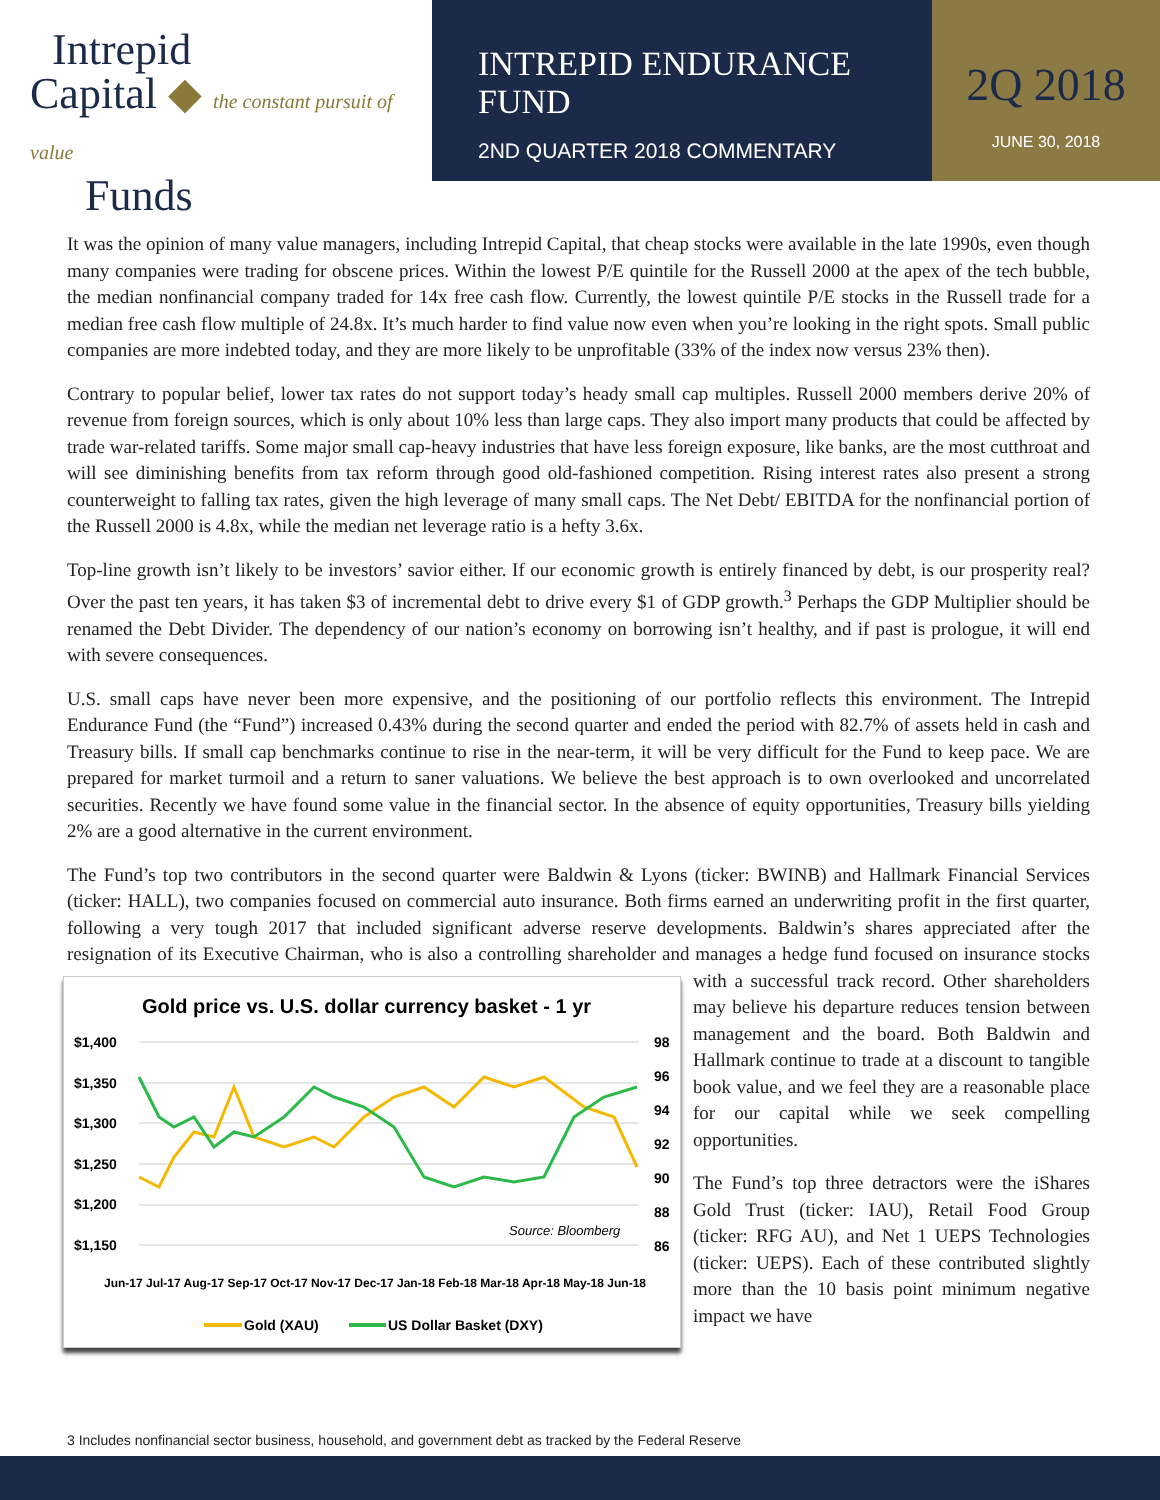Intrepid
Capital ◆ the constant pursuit of value
Funds
INTREPID ENDURANCE FUND
2ND QUARTER 2018 COMMENTARY
2Q 2018
JUNE 30, 2018
It was the opinion of many value managers, including Intrepid Capital, that cheap stocks were available in the late 1990s, even though many companies were trading for obscene prices. Within the lowest P/E quintile for the Russell 2000 at the apex of the tech bubble, the median nonfinancial company traded for 14x free cash flow. Currently, the lowest quintile P/E stocks in the Russell trade for a median free cash flow multiple of 24.8x. It’s much harder to find value now even when you’re looking in the right spots. Small public companies are more indebted today, and they are more likely to be unprofitable (33% of the index now versus 23% then).
Contrary to popular belief, lower tax rates do not support today’s heady small cap multiples. Russell 2000 members derive 20% of revenue from foreign sources, which is only about 10% less than large caps. They also import many products that could be affected by trade war-related tariffs. Some major small cap-heavy industries that have less foreign exposure, like banks, are the most cutthroat and will see diminishing benefits from tax reform through good old-fashioned competition. Rising interest rates also present a strong counterweight to falling tax rates, given the high leverage of many small caps. The Net Debt/ EBITDA for the nonfinancial portion of the Russell 2000 is 4.8x, while the median net leverage ratio is a hefty 3.6x.
Top-line growth isn’t likely to be investors’ savior either. If our economic growth is entirely financed by debt, is our prosperity real? Over the past ten years, it has taken $3 of incremental debt to drive every $1 of GDP growth.<sup>3</sup> Perhaps the GDP Multiplier should be renamed the Debt Divider. The dependency of our nation’s economy on borrowing isn’t healthy, and if past is prologue, it will end with severe consequences.
U.S. small caps have never been more expensive, and the positioning of our portfolio reflects this environment. The Intrepid Endurance Fund (the “Fund”) increased 0.43% during the second quarter and ended the period with 82.7% of assets held in cash and Treasury bills. If small cap benchmarks continue to rise in the near-term, it will be very difficult for the Fund to keep pace. We are prepared for market turmoil and a return to saner valuations. We believe the best approach is to own overlooked and uncorrelated securities. Recently we have found some value in the financial sector. In the absence of equity opportunities, Treasury bills yielding 2% are a good alternative in the current environment.
The Fund’s top two contributors in the second quarter were Baldwin & Lyons (ticker: BWINB) and Hallmark Financial Services (ticker: HALL), two companies focused on commercial auto insurance. Both firms earned an underwriting profit in the first quarter, following a very tough 2017 that included significant adverse reserve developments. Baldwin’s shares appreciated after the resignation of its Executive Chairman, who is also a controlling shareholder and manages a
Gold price vs. U.S. dollar currency basket - 1 yr
$1,400
$1,350
$1,300
$1,250
$1,200
$1,150
98
96
94
92
90
88
86
Source: Bloomberg
Jun-17 Jul-17 Aug-17 Sep-17 Oct-17 Nov-17 Dec-17 Jan-18 Feb-18 Mar-18 Apr-18 May-18 Jun-18
Gold (XAU)
US Dollar Basket (DXY)
hedge fund focused on insurance stocks with a successful track record. Other shareholders may believe his departure reduces tension between management and the board. Both Baldwin and Hallmark continue to trade at a discount to tangible book value, and we feel they are a reasonable place for our capital while we seek compelling opportunities.
The Fund’s top three detractors were the iShares Gold Trust (ticker: IAU), Retail Food Group (ticker: RFG AU), and Net 1 UEPS Technologies (ticker: UEPS). Each of these contributed slightly more than the 10 basis point minimum negative impact we have
3 Includes nonfinancial sector business, household, and government debt as tracked by the Federal Reserve